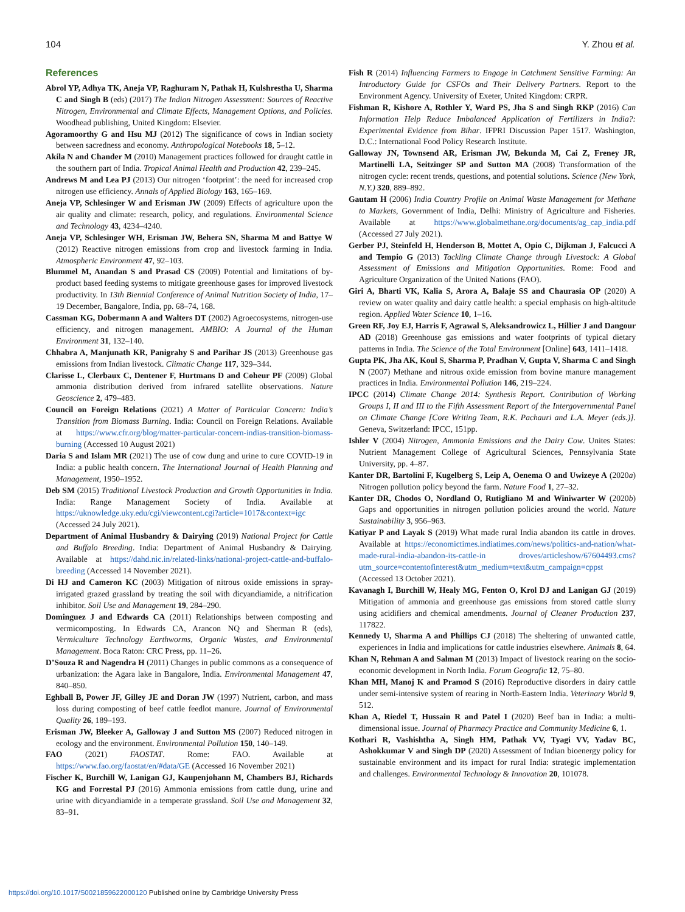104 Y. Zhou et al.
References
Abrol YP, Adhya TK, Aneja VP, Raghuram N, Pathak H, Kulshrestha U, Sharma C and Singh B (eds) (2017) The Indian Nitrogen Assessment: Sources of Reactive Nitrogen, Environmental and Climate Effects, Management Options, and Policies. Woodhead publishing, United Kingdom: Elsevier.
Agoramoorthy G and Hsu MJ (2012) The significance of cows in Indian society between sacredness and economy. Anthropological Notebooks 18, 5–12.
Akila N and Chander M (2010) Management practices followed for draught cattle in the southern part of India. Tropical Animal Health and Production 42, 239–245.
Andrews M and Lea PJ (2013) Our nitrogen ‘footprint’: the need for increased crop nitrogen use efficiency. Annals of Applied Biology 163, 165–169.
Aneja VP, Schlesinger W and Erisman JW (2009) Effects of agriculture upon the air quality and climate: research, policy, and regulations. Environmental Science and Technology 43, 4234–4240.
Aneja VP, Schlesinger WH, Erisman JW, Behera SN, Sharma M and Battye W (2012) Reactive nitrogen emissions from crop and livestock farming in India. Atmospheric Environment 47, 92–103.
Blummel M, Anandan S and Prasad CS (2009) Potential and limitations of by-product based feeding systems to mitigate greenhouse gases for improved livestock productivity. In 13th Biennial Conference of Animal Nutrition Society of India, 17–19 December, Bangalore, India, pp. 68–74, 168.
Cassman KG, Dobermann A and Walters DT (2002) Agroecosystems, nitrogen-use efficiency, and nitrogen management. AMBIO: A Journal of the Human Environment 31, 132–140.
Chhabra A, Manjunath KR, Panigrahy S and Parihar JS (2013) Greenhouse gas emissions from Indian livestock. Climatic Change 117, 329–344.
Clarisse L, Clerbaux C, Dentener F, Hurtmans D and Coheur PF (2009) Global ammonia distribution derived from infrared satellite observations. Nature Geoscience 2, 479–483.
Council on Foreign Relations (2021) A Matter of Particular Concern: India’s Transition from Biomass Burning. India: Council on Foreign Relations. Available at https://www.cfr.org/blog/matter-particular-concern-indias-transition-biomass-burning (Accessed 10 August 2021)
Daria S and Islam MR (2021) The use of cow dung and urine to cure COVID-19 in India: a public health concern. The International Journal of Health Planning and Management, 1950–1952.
Deb SM (2015) Traditional Livestock Production and Growth Opportunities in India. India: Range Management Society of India. Available at https://uknowledge.uky.edu/cgi/viewcontent.cgi?article=1017&context=igc (Accessed 24 July 2021).
Department of Animal Husbandry & Dairying (2019) National Project for Cattle and Buffalo Breeding. India: Department of Animal Husbandry & Dairying. Available at https://dahd.nic.in/related-links/national-project-cattle-and-buffalo-breeding (Accessed 14 November 2021).
Di HJ and Cameron KC (2003) Mitigation of nitrous oxide emissions in spray-irrigated grazed grassland by treating the soil with dicyandiamide, a nitrification inhibitor. Soil Use and Management 19, 284–290.
Dominguez J and Edwards CA (2011) Relationships between composting and vermicomposting. In Edwards CA, Arancon NQ and Sherman R (eds), Vermiculture Technology Earthworms, Organic Wastes, and Environmental Management. Boca Raton: CRC Press, pp. 11–26.
D’Souza R and Nagendra H (2011) Changes in public commons as a consequence of urbanization: the Agara lake in Bangalore, India. Environmental Management 47, 840–850.
Eghball B, Power JF, Gilley JE and Doran JW (1997) Nutrient, carbon, and mass loss during composting of beef cattle feedlot manure. Journal of Environmental Quality 26, 189–193.
Erisman JW, Bleeker A, Galloway J and Sutton MS (2007) Reduced nitrogen in ecology and the environment. Environmental Pollution 150, 140–149.
FAO (2021) FAOSTAT. Rome: FAO. Available at https://www.fao.org/faostat/en/#data/GE (Accessed 16 November 2021)
Fischer K, Burchill W, Lanigan GJ, Kaupenjohann M, Chambers BJ, Richards KG and Forrestal PJ (2016) Ammonia emissions from cattle dung, urine and urine with dicyandiamide in a temperate grassland. Soil Use and Management 32, 83–91.
Fish R (2014) Influencing Farmers to Engage in Catchment Sensitive Farming: An Introductory Guide for CSFOs and Their Delivery Partners. Report to the Environment Agency. University of Exeter, United Kingdom: CRPR.
Fishman R, Kishore A, Rothler Y, Ward PS, Jha S and Singh RKP (2016) Can Information Help Reduce Imbalanced Application of Fertilizers in India?: Experimental Evidence from Bihar. IFPRI Discussion Paper 1517. Washington, D.C.: International Food Policy Research Institute.
Galloway JN, Townsend AR, Erisman JW, Bekunda M, Cai Z, Freney JR, Martinelli LA, Seitzinger SP and Sutton MA (2008) Transformation of the nitrogen cycle: recent trends, questions, and potential solutions. Science (New York, N.Y.) 320, 889–892.
Gautam H (2006) India Country Profile on Animal Waste Management for Methane to Markets, Government of India, Delhi: Ministry of Agriculture and Fisheries. Available at https://www.globalmethane.org/documents/ag_cap_india.pdf (Accessed 27 July 2021).
Gerber PJ, Steinfeld H, Henderson B, Mottet A, Opio C, Dijkman J, Falcucci A and Tempio G (2013) Tackling Climate Change through Livestock: A Global Assessment of Emissions and Mitigation Opportunities. Rome: Food and Agriculture Organization of the United Nations (FAO).
Giri A, Bharti VK, Kalia S, Arora A, Balaje SS and Chaurasia OP (2020) A review on water quality and dairy cattle health: a special emphasis on high-altitude region. Applied Water Science 10, 1–16.
Green RF, Joy EJ, Harris F, Agrawal S, Aleksandrowicz L, Hillier J and Dangour AD (2018) Greenhouse gas emissions and water footprints of typical dietary patterns in India. The Science of the Total Environment [Online] 643, 1411–1418.
Gupta PK, Jha AK, Koul S, Sharma P, Pradhan V, Gupta V, Sharma C and Singh N (2007) Methane and nitrous oxide emission from bovine manure management practices in India. Environmental Pollution 146, 219–224.
IPCC (2014) Climate Change 2014: Synthesis Report. Contribution of Working Groups I, II and III to the Fifth Assessment Report of the Intergovernmental Panel on Climate Change [Core Writing Team, R.K. Pachauri and L.A. Meyer (eds.)]. Geneva, Switzerland: IPCC, 151pp.
Ishler V (2004) Nitrogen, Ammonia Emissions and the Dairy Cow. Unites States: Nutrient Management College of Agricultural Sciences, Pennsylvania State University, pp. 4–87.
Kanter DR, Bartolini F, Kugelberg S, Leip A, Oenema O and Uwizeye A (2020a) Nitrogen pollution policy beyond the farm. Nature Food 1, 27–32.
Kanter DR, Chodos O, Nordland O, Rutigliano M and Winiwarter W (2020b) Gaps and opportunities in nitrogen pollution policies around the world. Nature Sustainability 3, 956–963.
Katiyar P and Layak S (2019) What made rural India abandon its cattle in droves. Available at https://economictimes.indiatimes.com/news/politics-and-nation/what-made-rural-india-abandon-its-cattle-in droves/articleshow/67604493.cms?utm_source=contentofinterest&utm_medium=text&utm_campaign=cppst (Accessed 13 October 2021).
Kavanagh I, Burchill W, Healy MG, Fenton O, Krol DJ and Lanigan GJ (2019) Mitigation of ammonia and greenhouse gas emissions from stored cattle slurry using acidifiers and chemical amendments. Journal of Cleaner Production 237, 117822.
Kennedy U, Sharma A and Phillips CJ (2018) The sheltering of unwanted cattle, experiences in India and implications for cattle industries elsewhere. Animals 8, 64.
Khan N, Rehman A and Salman M (2013) Impact of livestock rearing on the socio-economic development in North India. Forum Geografic 12, 75–80.
Khan MH, Manoj K and Pramod S (2016) Reproductive disorders in dairy cattle under semi-intensive system of rearing in North-Eastern India. Veterinary World 9, 512.
Khan A, Riedel T, Hussain R and Patel I (2020) Beef ban in India: a multi-dimensional issue. Journal of Pharmacy Practice and Community Medicine 6, 1.
Kothari R, Vashishtha A, Singh HM, Pathak VV, Tyagi VV, Yadav BC, Ashokkumar V and Singh DP (2020) Assessment of Indian bioenergy policy for sustainable environment and its impact for rural India: strategic implementation and challenges. Environmental Technology & Innovation 20, 101078.
https://doi.org/10.1017/S0021859622000120 Published online by Cambridge University Press